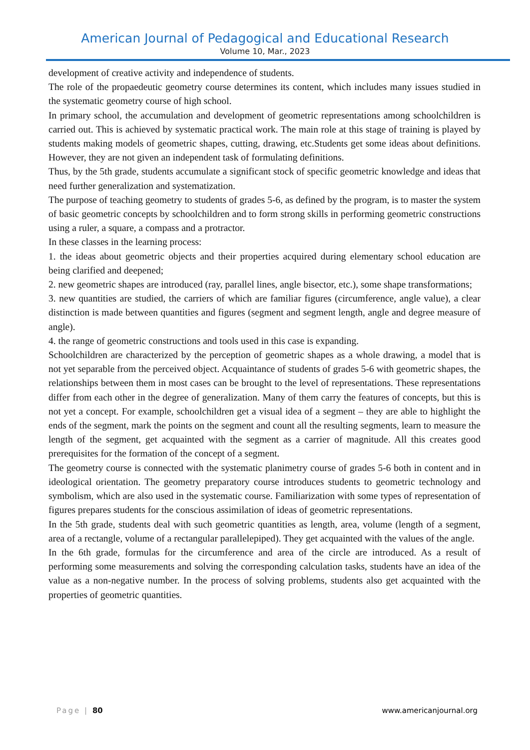American Journal of Pedagogical and Educational Research
Volume 10, Mar., 2023
development of creative activity and independence of students.
The role of the propaedeutic geometry course determines its content, which includes many issues studied in the systematic geometry course of high school.
In primary school, the accumulation and development of geometric representations among schoolchildren is carried out. This is achieved by systematic practical work. The main role at this stage of training is played by students making models of geometric shapes, cutting, drawing, etc.Students get some ideas about definitions. However, they are not given an independent task of formulating definitions.
Thus, by the 5th grade, students accumulate a significant stock of specific geometric knowledge and ideas that need further generalization and systematization.
The purpose of teaching geometry to students of grades 5-6, as defined by the program, is to master the system of basic geometric concepts by schoolchildren and to form strong skills in performing geometric constructions using a ruler, a square, a compass and a protractor.
In these classes in the learning process:
1. the ideas about geometric objects and their properties acquired during elementary school education are being clarified and deepened;
2. new geometric shapes are introduced (ray, parallel lines, angle bisector, etc.), some shape transformations;
3. new quantities are studied, the carriers of which are familiar figures (circumference, angle value), a clear distinction is made between quantities and figures (segment and segment length, angle and degree measure of angle).
4. the range of geometric constructions and tools used in this case is expanding.
Schoolchildren are characterized by the perception of geometric shapes as a whole drawing, a model that is not yet separable from the perceived object. Acquaintance of students of grades 5-6 with geometric shapes, the relationships between them in most cases can be brought to the level of representations. These representations differ from each other in the degree of generalization. Many of them carry the features of concepts, but this is not yet a concept. For example, schoolchildren get a visual idea of a segment – they are able to highlight the ends of the segment, mark the points on the segment and count all the resulting segments, learn to measure the length of the segment, get acquainted with the segment as a carrier of magnitude. All this creates good prerequisites for the formation of the concept of a segment.
The geometry course is connected with the systematic planimetry course of grades 5-6 both in content and in ideological orientation. The geometry preparatory course introduces students to geometric technology and symbolism, which are also used in the systematic course. Familiarization with some types of representation of figures prepares students for the conscious assimilation of ideas of geometric representations.
In the 5th grade, students deal with such geometric quantities as length, area, volume (length of a segment, area of a rectangle, volume of a rectangular parallelepiped). They get acquainted with the values of the angle.
In the 6th grade, formulas for the circumference and area of the circle are introduced. As a result of performing some measurements and solving the corresponding calculation tasks, students have an idea of the value as a non-negative number. In the process of solving problems, students also get acquainted with the properties of geometric quantities.
Page | 80 www.americanjournal.org